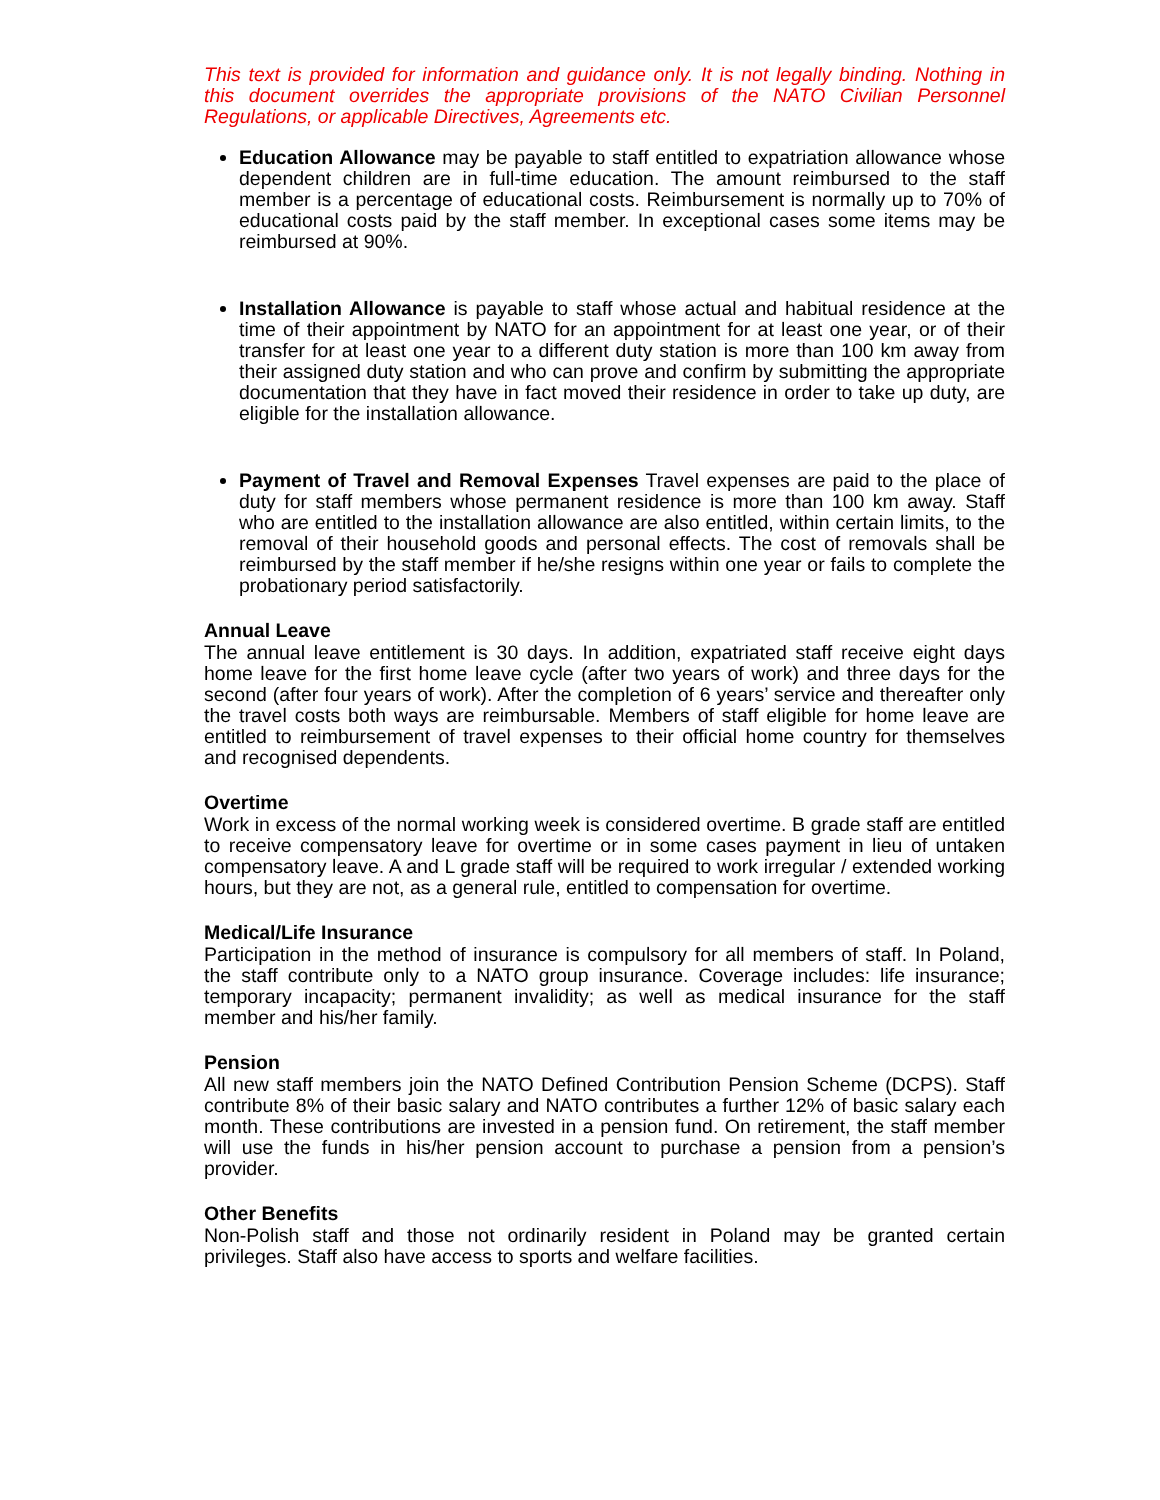This text is provided for information and guidance only. It is not legally binding. Nothing in this document overrides the appropriate provisions of the NATO Civilian Personnel Regulations, or applicable Directives, Agreements etc.
Education Allowance may be payable to staff entitled to expatriation allowance whose dependent children are in full-time education. The amount reimbursed to the staff member is a percentage of educational costs. Reimbursement is normally up to 70% of educational costs paid by the staff member. In exceptional cases some items may be reimbursed at 90%.
Installation Allowance is payable to staff whose actual and habitual residence at the time of their appointment by NATO for an appointment for at least one year, or of their transfer for at least one year to a different duty station is more than 100 km away from their assigned duty station and who can prove and confirm by submitting the appropriate documentation that they have in fact moved their residence in order to take up duty, are eligible for the installation allowance.
Payment of Travel and Removal Expenses Travel expenses are paid to the place of duty for staff members whose permanent residence is more than 100 km away. Staff who are entitled to the installation allowance are also entitled, within certain limits, to the removal of their household goods and personal effects. The cost of removals shall be reimbursed by the staff member if he/she resigns within one year or fails to complete the probationary period satisfactorily.
Annual Leave
The annual leave entitlement is 30 days. In addition, expatriated staff receive eight days home leave for the first home leave cycle (after two years of work) and three days for the second (after four years of work). After the completion of 6 years’ service and thereafter only the travel costs both ways are reimbursable. Members of staff eligible for home leave are entitled to reimbursement of travel expenses to their official home country for themselves and recognised dependents.
Overtime
Work in excess of the normal working week is considered overtime. B grade staff are entitled to receive compensatory leave for overtime or in some cases payment in lieu of untaken compensatory leave. A and L grade staff will be required to work irregular / extended working hours, but they are not, as a general rule, entitled to compensation for overtime.
Medical/Life Insurance
Participation in the method of insurance is compulsory for all members of staff. In Poland, the staff contribute only to a NATO group insurance. Coverage includes: life insurance; temporary incapacity; permanent invalidity; as well as medical insurance for the staff member and his/her family.
Pension
All new staff members join the NATO Defined Contribution Pension Scheme (DCPS). Staff contribute 8% of their basic salary and NATO contributes a further 12% of basic salary each month. These contributions are invested in a pension fund. On retirement, the staff member will use the funds in his/her pension account to purchase a pension from a pension’s provider.
Other Benefits
Non-Polish staff and those not ordinarily resident in Poland may be granted certain privileges. Staff also have access to sports and welfare facilities.